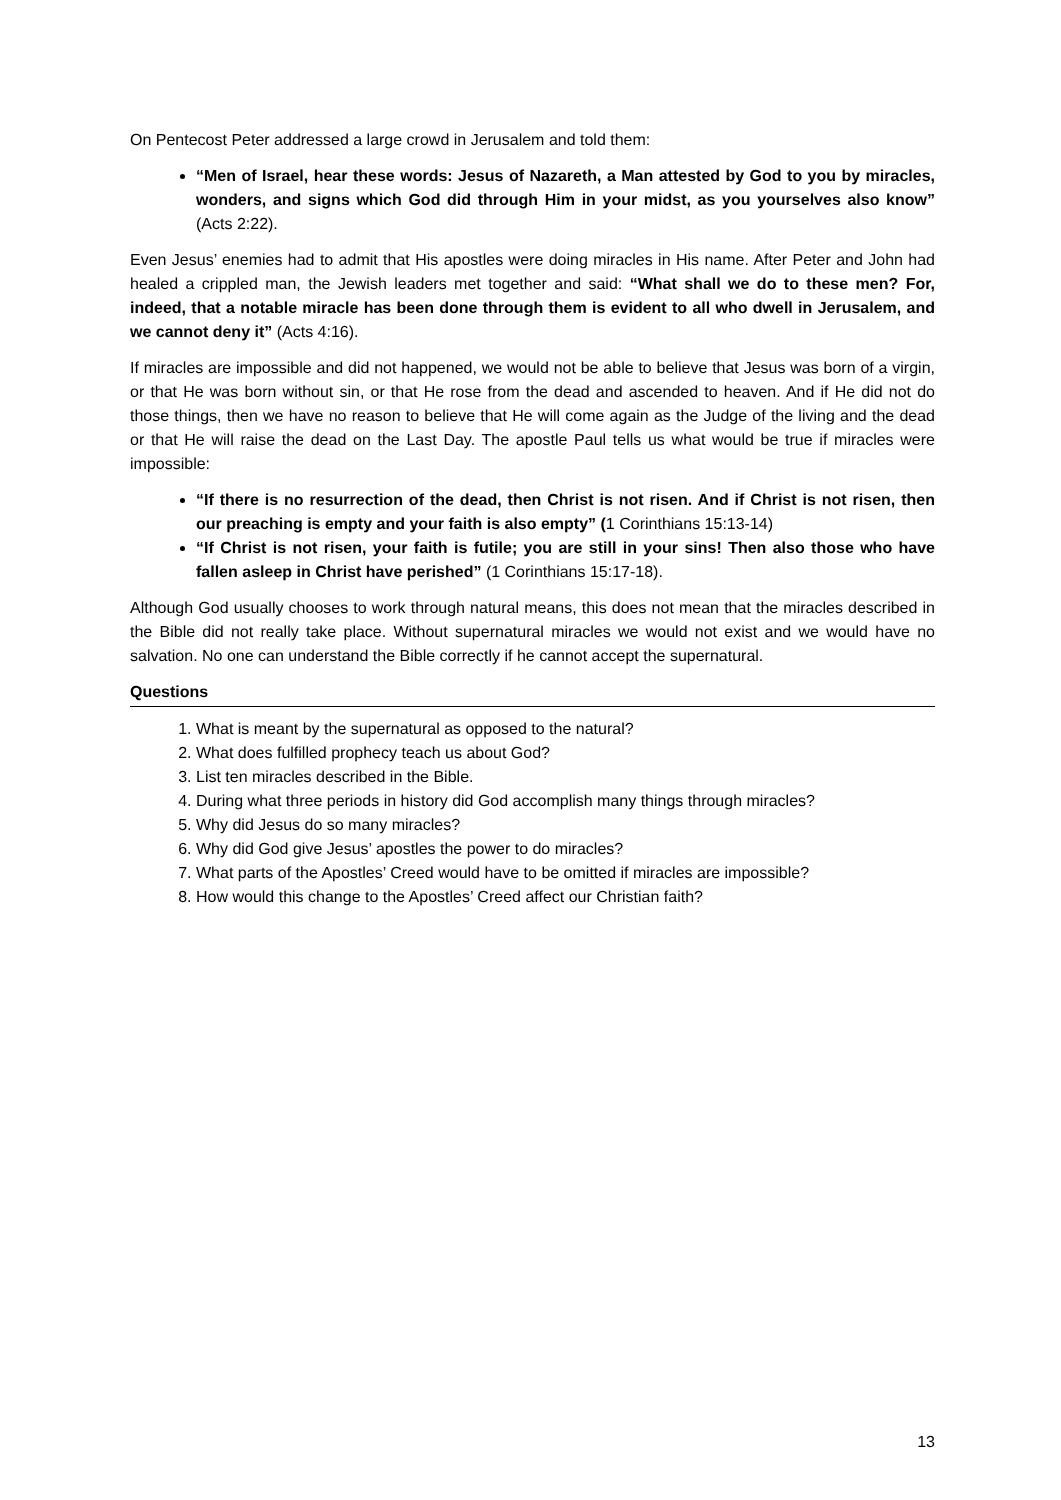On Pentecost Peter addressed a large crowd in Jerusalem and told them:
“Men of Israel, hear these words: Jesus of Nazareth, a Man attested by God to you by miracles, wonders, and signs which God did through Him in your midst, as you yourselves also know” (Acts 2:22).
Even Jesus’ enemies had to admit that His apostles were doing miracles in His name. After Peter and John had healed a crippled man, the Jewish leaders met together and said: “What shall we do to these men? For, indeed, that a notable miracle has been done through them is evident to all who dwell in Jerusalem, and we cannot deny it” (Acts 4:16).
If miracles are impossible and did not happened, we would not be able to believe that Jesus was born of a virgin, or that He was born without sin, or that He rose from the dead and ascended to heaven. And if He did not do those things, then we have no reason to believe that He will come again as the Judge of the living and the dead or that He will raise the dead on the Last Day. The apostle Paul tells us what would be true if miracles were impossible:
“If there is no resurrection of the dead, then Christ is not risen. And if Christ is not risen, then our preaching is empty and your faith is also empty” (1 Corinthians 15:13-14)
“If Christ is not risen, your faith is futile; you are still in your sins! Then also those who have fallen asleep in Christ have perished” (1 Corinthians 15:17-18).
Although God usually chooses to work through natural means, this does not mean that the miracles described in the Bible did not really take place. Without supernatural miracles we would not exist and we would have no salvation. No one can understand the Bible correctly if he cannot accept the supernatural.
Questions
1. What is meant by the supernatural as opposed to the natural?
2. What does fulfilled prophecy teach us about God?
3. List ten miracles described in the Bible.
4. During what three periods in history did God accomplish many things through miracles?
5. Why did Jesus do so many miracles?
6. Why did God give Jesus’ apostles the power to do miracles?
7. What parts of the Apostles’ Creed would have to be omitted if miracles are impossible?
8. How would this change to the Apostles’ Creed affect our Christian faith?
13